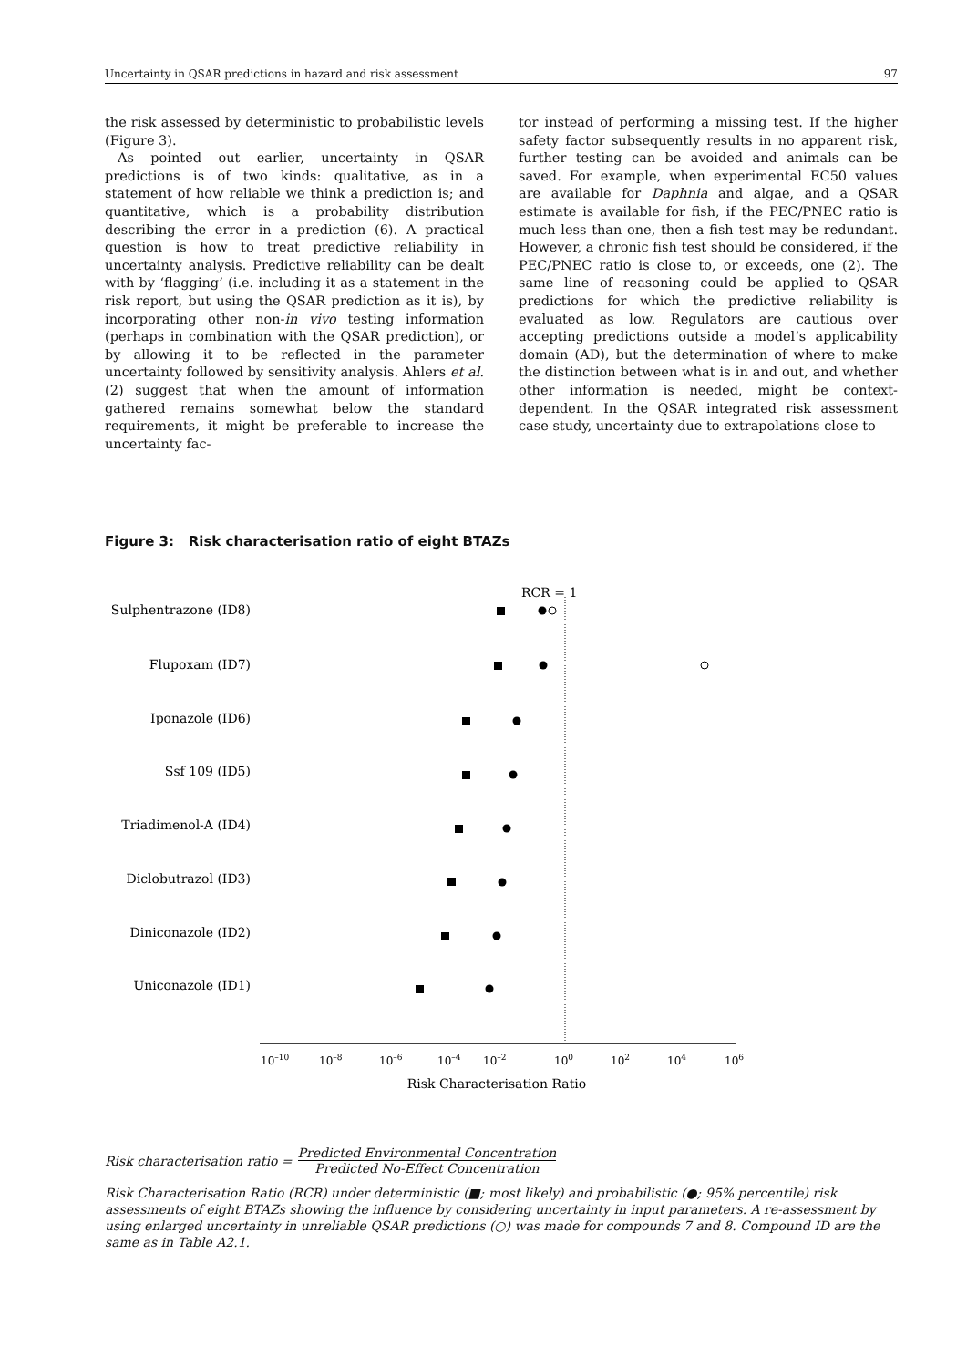Uncertainty in QSAR predictions in hazard and risk assessment 97
the risk assessed by deterministic to probabilistic levels (Figure 3).
As pointed out earlier, uncertainty in QSAR predictions is of two kinds: qualitative, as in a statement of how reliable we think a prediction is; and quantitative, which is a probability distribution describing the error in a prediction (6). A practical question is how to treat predictive reliability in uncertainty analysis. Predictive reliability can be dealt with by ‘flagging’ (i.e. including it as a statement in the risk report, but using the QSAR prediction as it is), by incorporating other non-in vivo testing information (perhaps in combination with the QSAR prediction), or by allowing it to be reflected in the parameter uncertainty followed by sensitivity analysis. Ahlers et al. (2) suggest that when the amount of information gathered remains somewhat below the standard requirements, it might be preferable to increase the uncertainty fac-
tor instead of performing a missing test. If the higher safety factor subsequently results in no apparent risk, further testing can be avoided and animals can be saved. For example, when experimental EC50 values are available for Daphnia and algae, and a QSAR estimate is available for fish, if the PEC/PNEC ratio is much less than one, then a fish test may be redundant. However, a chronic fish test should be considered, if the PEC/PNEC ratio is close to, or exceeds, one (2). The same line of reasoning could be applied to QSAR predictions for which the predictive reliability is evaluated as low. Regulators are cautious over accepting predictions outside a model’s applicability domain (AD), but the determination of where to make the distinction between what is in and out, and whether other information is needed, might be context-dependent. In the QSAR integrated risk assessment case study, uncertainty due to extrapolations close to
Figure 3: Risk characterisation ratio of eight BTAZs
RCR = 1
Sulphentrazone (ID8)
Flupoxam (ID7)
Iponazole (ID6)
Ssf 109 (ID5)
Triadimenol-A (ID4)
Diclobutrazol (ID3)
Diniconazole (ID2)
Uniconazole (ID1)
10–10
10–8
10–6
10–4
10–2
100
102
104
106
Risk Characterisation Ratio
Risk characterisation ratio =
Predicted Environmental Concentration
Predicted No-Effect Concentration
Risk Characterisation Ratio (RCR) under deterministic (■; most likely) and probabilistic (●; 95% percentile) risk assessments of eight BTAZs showing the influence by considering uncertainty in input parameters. A re-assessment by using enlarged uncertainty in unreliable QSAR predictions (○) was made for compounds 7 and 8. Compound ID are the same as in Table A2.1.